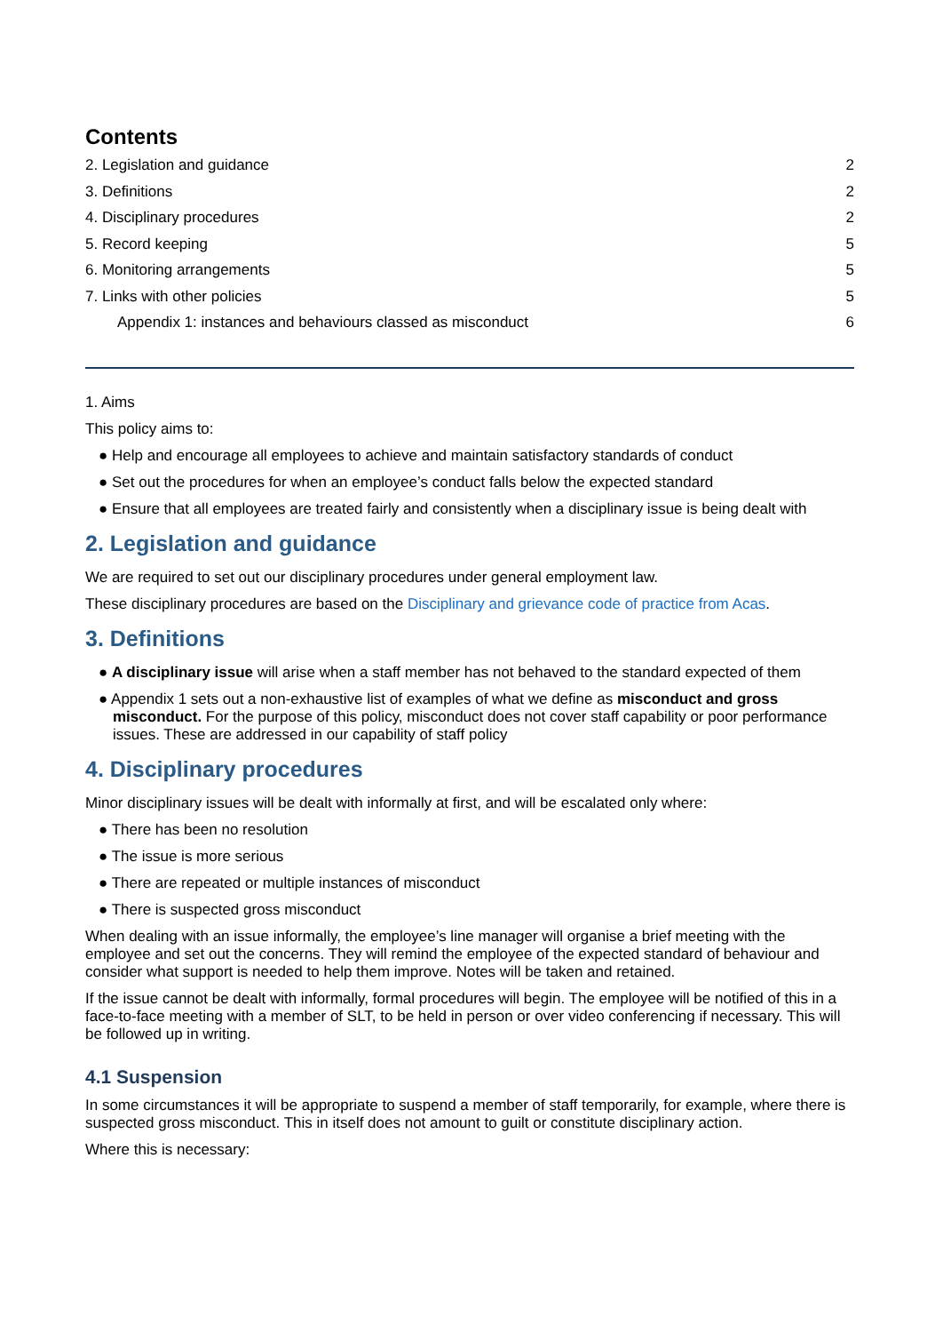Contents
2. Legislation and guidance 2
3. Definitions 2
4. Disciplinary procedures 2
5. Record keeping 5
6. Monitoring arrangements 5
7. Links with other policies 5
Appendix 1: instances and behaviours classed as misconduct 6
1. Aims
This policy aims to:
● Help and encourage all employees to achieve and maintain satisfactory standards of conduct
● Set out the procedures for when an employee’s conduct falls below the expected standard
● Ensure that all employees are treated fairly and consistently when a disciplinary issue is being dealt with
2. Legislation and guidance
We are required to set out our disciplinary procedures under general employment law.
These disciplinary procedures are based on the Disciplinary and grievance code of practice from Acas.
3. Definitions
● A disciplinary issue will arise when a staff member has not behaved to the standard expected of them
● Appendix 1 sets out a non-exhaustive list of examples of what we define as misconduct and gross misconduct. For the purpose of this policy, misconduct does not cover staff capability or poor performance issues. These are addressed in our capability of staff policy
4. Disciplinary procedures
Minor disciplinary issues will be dealt with informally at first, and will be escalated only where:
● There has been no resolution
● The issue is more serious
● There are repeated or multiple instances of misconduct
● There is suspected gross misconduct
When dealing with an issue informally, the employee’s line manager will organise a brief meeting with the employee and set out the concerns. They will remind the employee of the expected standard of behaviour and consider what support is needed to help them improve. Notes will be taken and retained.
If the issue cannot be dealt with informally, formal procedures will begin. The employee will be notified of this in a face-to-face meeting with a member of SLT, to be held in person or over video conferencing if necessary. This will be followed up in writing.
4.1 Suspension
In some circumstances it will be appropriate to suspend a member of staff temporarily, for example, where there is suspected gross misconduct. This in itself does not amount to guilt or constitute disciplinary action.
Where this is necessary: